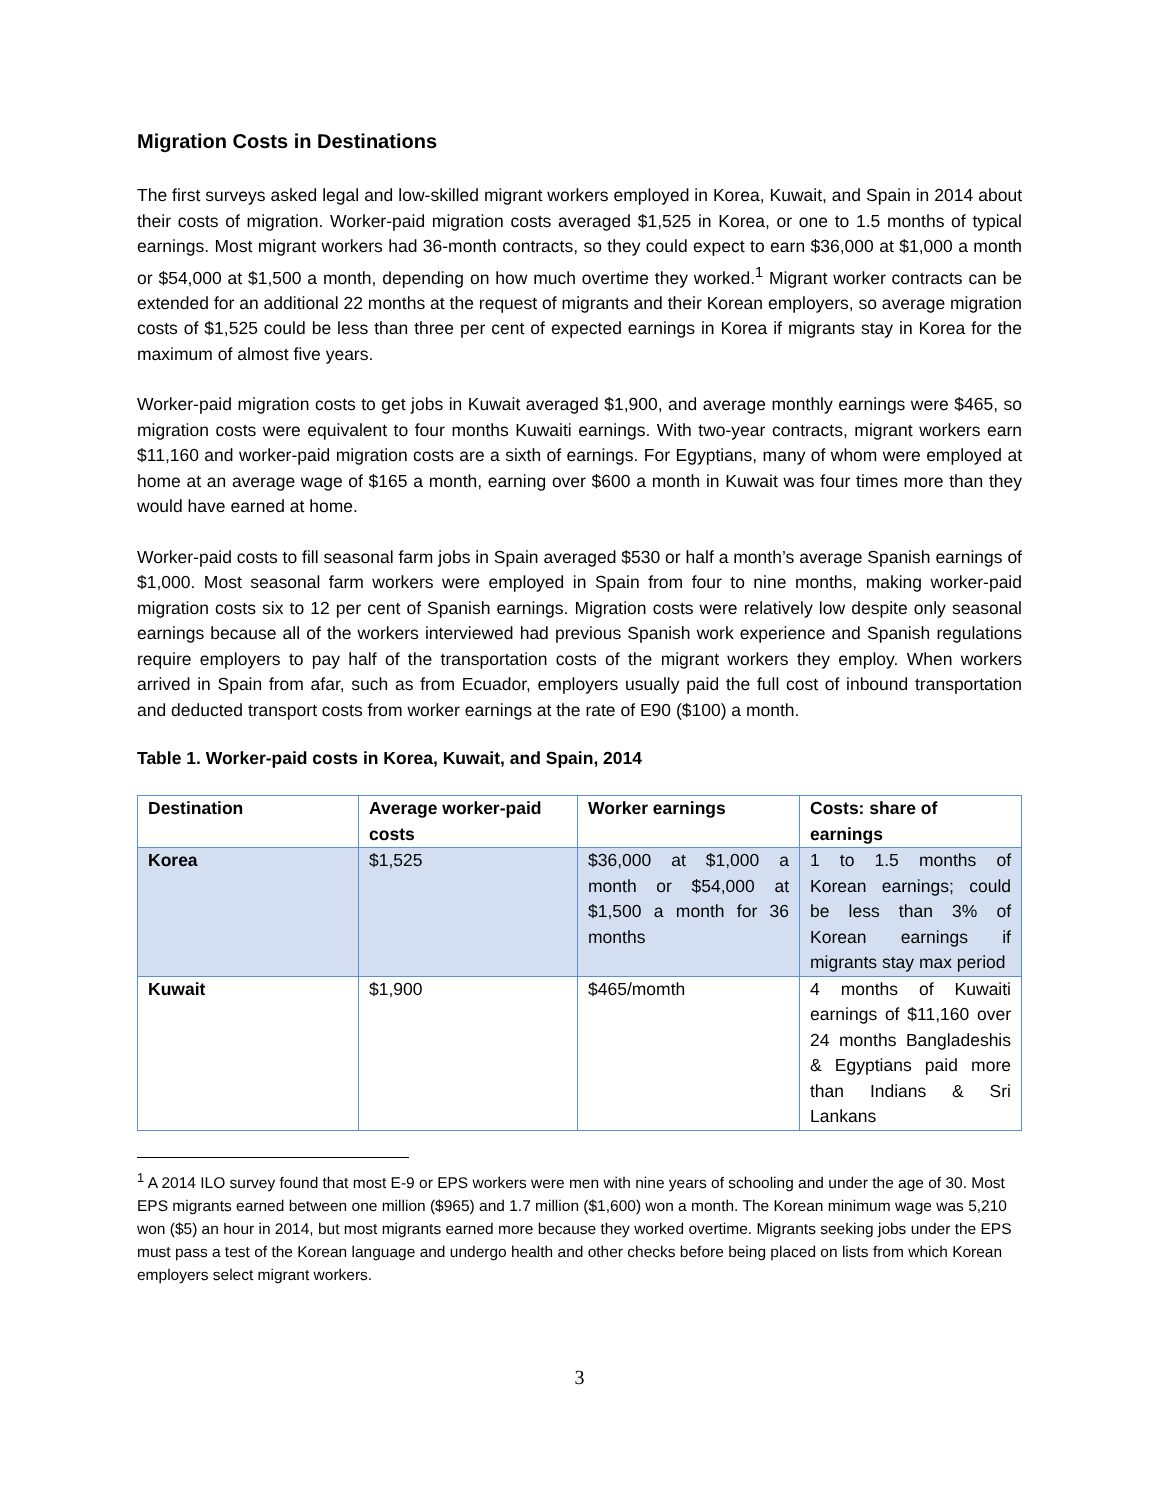Migration Costs in Destinations
The first surveys asked legal and low-skilled migrant workers employed in Korea, Kuwait, and Spain in 2014 about their costs of migration. Worker-paid migration costs averaged $1,525 in Korea, or one to 1.5 months of typical earnings. Most migrant workers had 36-month contracts, so they could expect to earn $36,000 at $1,000 a month or $54,000 at $1,500 a month, depending on how much overtime they worked.<sup>1</sup> Migrant worker contracts can be extended for an additional 22 months at the request of migrants and their Korean employers, so average migration costs of $1,525 could be less than three per cent of expected earnings in Korea if migrants stay in Korea for the maximum of almost five years.
Worker-paid migration costs to get jobs in Kuwait averaged $1,900, and average monthly earnings were $465, so migration costs were equivalent to four months Kuwaiti earnings. With two-year contracts, migrant workers earn $11,160 and worker-paid migration costs are a sixth of earnings. For Egyptians, many of whom were employed at home at an average wage of $165 a month, earning over $600 a month in Kuwait was four times more than they would have earned at home.
Worker-paid costs to fill seasonal farm jobs in Spain averaged $530 or half a month’s average Spanish earnings of $1,000. Most seasonal farm workers were employed in Spain from four to nine months, making worker-paid migration costs six to 12 per cent of Spanish earnings. Migration costs were relatively low despite only seasonal earnings because all of the workers interviewed had previous Spanish work experience and Spanish regulations require employers to pay half of the transportation costs of the migrant workers they employ. When workers arrived in Spain from afar, such as from Ecuador, employers usually paid the full cost of inbound transportation and deducted transport costs from worker earnings at the rate of E90 ($100) a month.
Table 1. Worker-paid costs in Korea, Kuwait, and Spain, 2014
| Destination | Average worker-paid costs | Worker earnings | Costs: share of earnings |
| --- | --- | --- | --- |
| Korea | $1,525 | $36,000 at $1,000 a month or $54,000 at $1,500 a month for 36 months | 1 to 1.5 months of Korean earnings; could be less than 3% of Korean earnings if migrants stay max period |
| Kuwait | $1,900 | $465/momth | 4 months of Kuwaiti earnings of $11,160 over 24 months Bangladeshis & Egyptians paid more than Indians & Sri Lankans |
<sup>1</sup> A 2014 ILO survey found that most E-9 or EPS workers were men with nine years of schooling and under the age of 30. Most EPS migrants earned between one million ($965) and 1.7 million ($1,600) won a month. The Korean minimum wage was 5,210 won ($5) an hour in 2014, but most migrants earned more because they worked overtime. Migrants seeking jobs under the EPS must pass a test of the Korean language and undergo health and other checks before being placed on lists from which Korean employers select migrant workers.
3